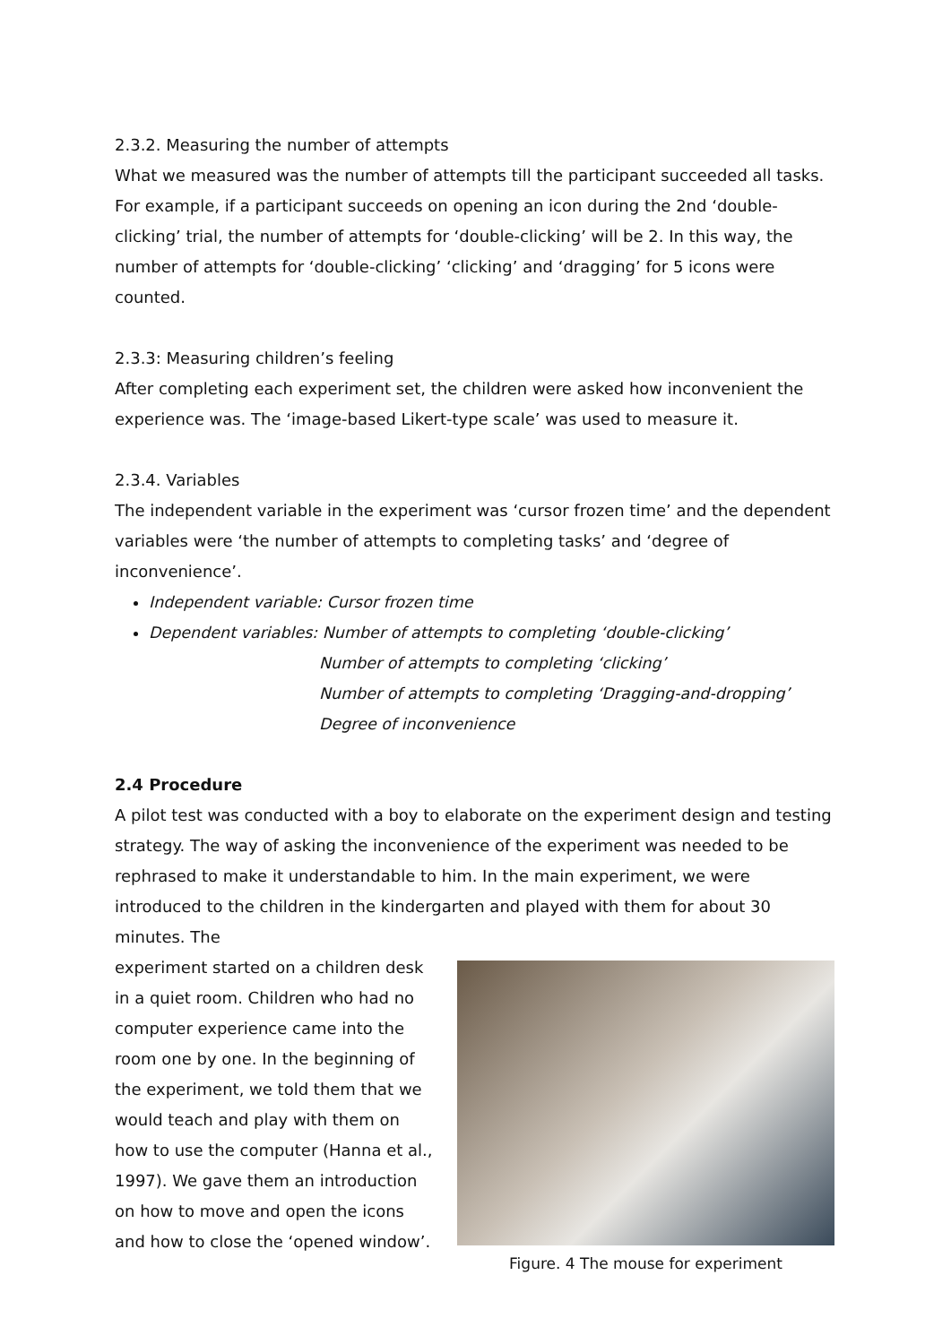2.3.2. Measuring the number of attempts
What we measured was the number of attempts till the participant succeeded all tasks. For example, if a participant succeeds on opening an icon during the 2nd ‘double-clicking’ trial, the number of attempts for ‘double-clicking’ will be 2. In this way, the number of attempts for ‘double-clicking’ ‘clicking’ and ‘dragging’ for 5 icons were counted.
2.3.3: Measuring children’s feeling
After completing each experiment set, the children were asked how inconvenient the experience was. The ‘image-based Likert-type scale’ was used to measure it.
2.3.4. Variables
The independent variable in the experiment was ‘cursor frozen time’ and the dependent variables were ‘the number of attempts to completing tasks’ and ‘degree of inconvenience’.
Independent variable: Cursor frozen time
Dependent variables: Number of attempts to completing ‘double-clicking’
Number of attempts to completing ‘clicking’
Number of attempts to completing ‘Dragging-and-dropping’
Degree of inconvenience
2.4 Procedure
A pilot test was conducted with a boy to elaborate on the experiment design and testing strategy. The way of asking the inconvenience of the experiment was needed to be rephrased to make it understandable to him. In the main experiment, we were introduced to the children in the kindergarten and played with them for about 30 minutes. The
experiment started on a children desk in a quiet room. Children who had no computer experience came into the room one by one. In the beginning of the experiment, we told them that we would teach and play with them on how to use the computer (Hanna et al., 1997). We gave them an introduction on how to move and open the icons and how to close the ‘opened window’.
Figure. 4 The mouse for experiment